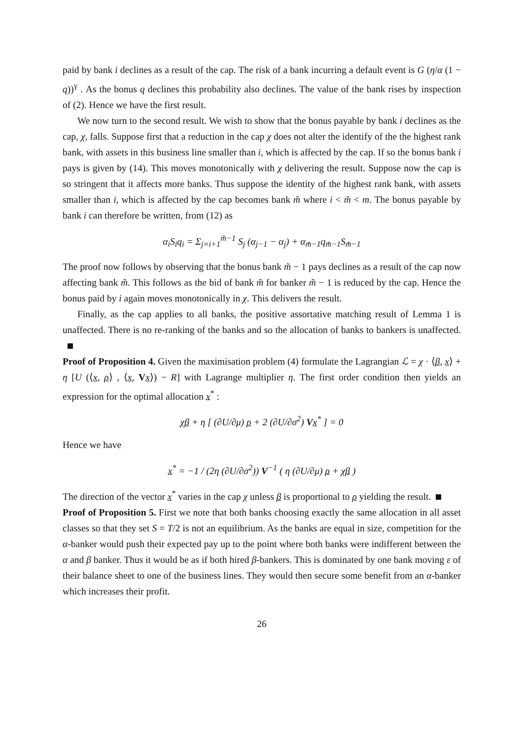paid by bank i declines as a result of the cap. The risk of a bank incurring a default event is G (η/α (1 − q))<sup>γ</sup> . As the bonus q declines this probability also declines. The value of the bank rises by inspection of (2). Hence we have the first result.
We now turn to the second result. We wish to show that the bonus payable by bank i declines as the cap, χ, falls. Suppose first that a reduction in the cap χ does not alter the identify of the the highest rank bank, with assets in this business line smaller than i, which is affected by the cap. If so the bonus bank i pays is given by (14). This moves monotonically with χ delivering the result. Suppose now the cap is so stringent that it affects more banks. Thus suppose the identity of the highest rank bank, with assets smaller than i, which is affected by the cap becomes bank m̃ where i < m̃ < m. The bonus payable by bank i can therefore be written, from (12) as
α<sub>i</sub>S<sub>i</sub>q<sub>i</sub> = Σ<sub>j=i+1</sub><sup>m̃−1</sup> S<sub>j</sub> (α<sub>j−1</sub> − α<sub>j</sub>) + α<sub>m̃−1</sub>q<sub>m̃−1</sub>S<sub>m̃−1</sub>
The proof now follows by observing that the bonus bank m̃ − 1 pays declines as a result of the cap now affecting bank m̃. This follows as the bid of bank m̃ for banker m̃ − 1 is reduced by the cap. Hence the bonus paid by i again moves monotonically in χ. This delivers the result.
Finally, as the cap applies to all banks, the positive assortative matching result of Lemma 1 is unaffected. There is no re-ranking of the banks and so the allocation of banks to bankers is unaffected.
Proof of Proposition 4. Given the maximisation problem (4) formulate the Lagrangian ℒ = χ · ⟨β, x⟩ + η [U (⟨x, ρ⟩ , ⟨x, Vx⟩) − R] with Lagrange multiplier η. The first order condition then yields an expression for the optimal allocation x<sup>*</sup> :
χβ + η [ (∂U/∂μ) ρ + 2 (∂U/∂σ<sup>2</sup>) Vx<sup>*</sup> ] = 0
Hence we have
x<sup>*</sup> = −1 / (2η (∂U/∂σ<sup>2</sup>)) V<sup>−1</sup> ( η (∂U/∂μ) ρ + χβ )
The direction of the vector x<sup>*</sup> varies in the cap χ unless β is proportional to ρ yielding the result.
Proof of Proposition 5. First we note that both banks choosing exactly the same allocation in all asset classes so that they set S = T/2 is not an equilibrium. As the banks are equal in size, competition for the α-banker would push their expected pay up to the point where both banks were indifferent between the α and β banker. Thus it would be as if both hired β-bankers. This is dominated by one bank moving ε of their balance sheet to one of the business lines. They would then secure some benefit from an α-banker which increases their profit.
26